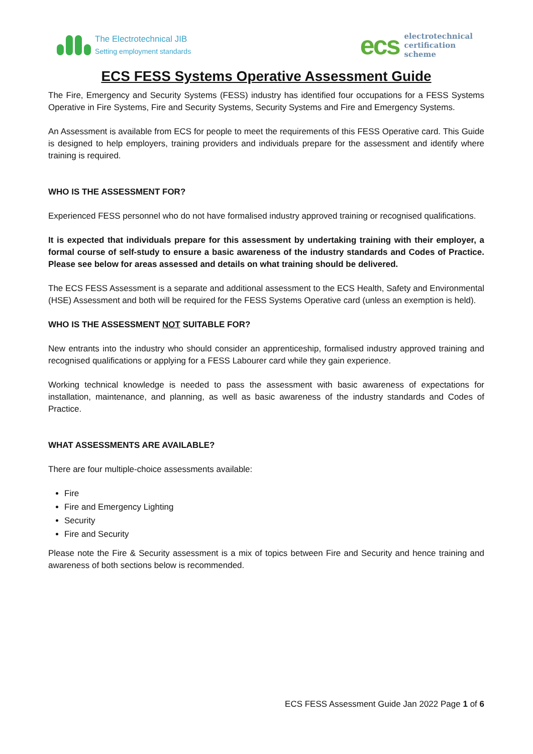The Electrotechnical JIB
Setting employment standards
ecs
electrotechnical
certification
scheme
ECS FESS Systems Operative Assessment Guide
The Fire, Emergency and Security Systems (FESS) industry has identified four occupations for a FESS Systems Operative in Fire Systems, Fire and Security Systems, Security Systems and Fire and Emergency Systems.
An Assessment is available from ECS for people to meet the requirements of this FESS Operative card. This Guide is designed to help employers, training providers and individuals prepare for the assessment and identify where training is required.
WHO IS THE ASSESSMENT FOR?
Experienced FESS personnel who do not have formalised industry approved training or recognised qualifications.
It is expected that individuals prepare for this assessment by undertaking training with their employer, a formal course of self-study to ensure a basic awareness of the industry standards and Codes of Practice. Please see below for areas assessed and details on what training should be delivered.
The ECS FESS Assessment is a separate and additional assessment to the ECS Health, Safety and Environmental (HSE) Assessment and both will be required for the FESS Systems Operative card (unless an exemption is held).
WHO IS THE ASSESSMENT NOT SUITABLE FOR?
New entrants into the industry who should consider an apprenticeship, formalised industry approved training and recognised qualifications or applying for a FESS Labourer card while they gain experience.
Working technical knowledge is needed to pass the assessment with basic awareness of expectations for installation, maintenance, and planning, as well as basic awareness of the industry standards and Codes of Practice.
WHAT ASSESSMENTS ARE AVAILABLE?
There are four multiple-choice assessments available:
Fire
Fire and Emergency Lighting
Security
Fire and Security
Please note the Fire & Security assessment is a mix of topics between Fire and Security and hence training and awareness of both sections below is recommended.
ECS FESS Assessment Guide Jan 2022 Page 1 of 6